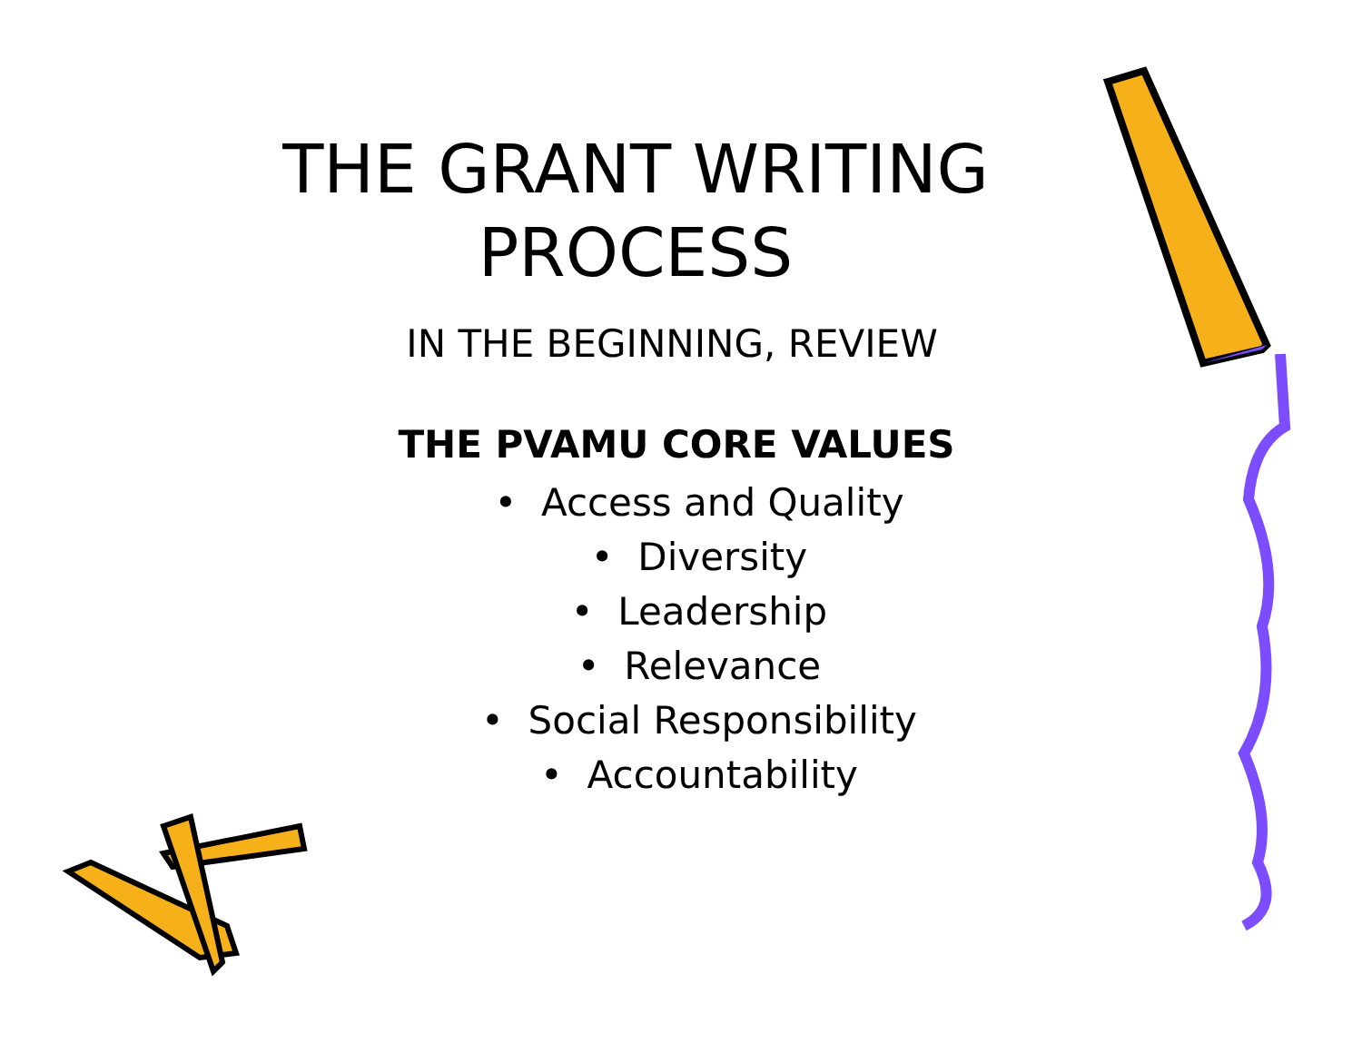THE GRANT WRITING
PROCESS
IN THE BEGINNING, REVIEW
THE PVAMU CORE VALUES
• Access and Quality
• Diversity
• Leadership
• Relevance
• Social Responsibility
• Accountability